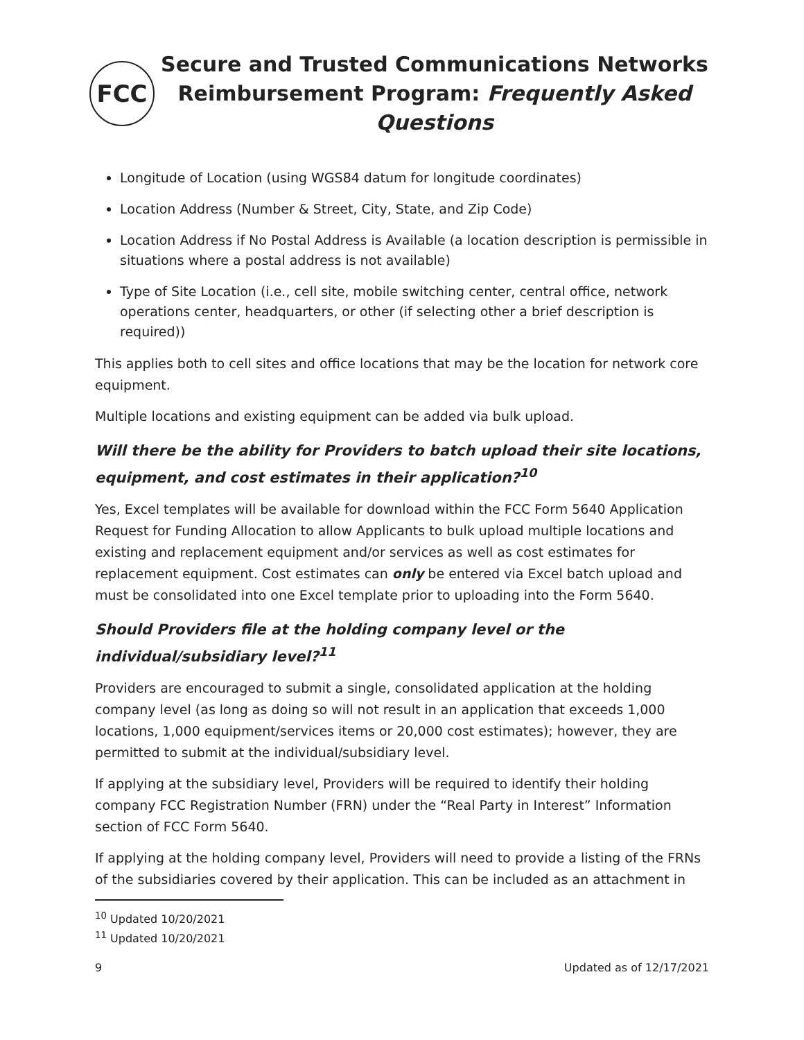FCC
Secure and Trusted Communications Networks
Reimbursement Program: Frequently Asked Questions
Longitude of Location (using WGS84 datum for longitude coordinates)
Location Address (Number & Street, City, State, and Zip Code)
Location Address if No Postal Address is Available (a location description is permissible in situations where a postal address is not available)
Type of Site Location (i.e., cell site, mobile switching center, central office, network operations center, headquarters, or other (if selecting other a brief description is required))
This applies both to cell sites and office locations that may be the location for network core equipment.
Multiple locations and existing equipment can be added via bulk upload.
Will there be the ability for Providers to batch upload their site locations, equipment, and cost estimates in their application?<sup>10</sup>
Yes, Excel templates will be available for download within the FCC Form 5640 Application Request for Funding Allocation to allow Applicants to bulk upload multiple locations and existing and replacement equipment and/or services as well as cost estimates for replacement equipment. Cost estimates can only be entered via Excel batch upload and must be consolidated into one Excel template prior to uploading into the Form 5640.
Should Providers file at the holding company level or the individual/subsidiary level?<sup>11</sup>
Providers are encouraged to submit a single, consolidated application at the holding company level (as long as doing so will not result in an application that exceeds 1,000 locations, 1,000 equipment/services items or 20,000 cost estimates); however, they are permitted to submit at the individual/subsidiary level.
If applying at the subsidiary level, Providers will be required to identify their holding company FCC Registration Number (FRN) under the “Real Party in Interest” Information section of FCC Form 5640.
If applying at the holding company level, Providers will need to provide a listing of the FRNs of the subsidiaries covered by their application. This can be included as an attachment in
<sup>10</sup> Updated 10/20/2021
<sup>11</sup> Updated 10/20/2021
9 Updated as of 12/17/2021